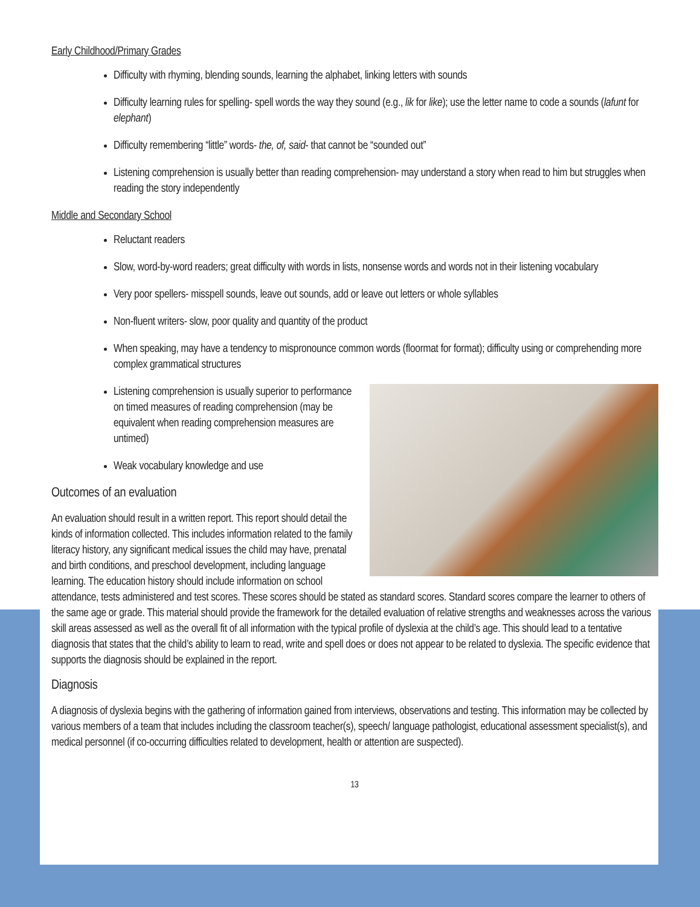Early Childhood/Primary Grades
Difficulty with rhyming, blending sounds, learning the alphabet, linking letters with sounds
Difficulty learning rules for spelling- spell words the way they sound (e.g., lik for like); use the letter name to code a sounds (lafunt for elephant)
Difficulty remembering “little” words- the, of, said- that cannot be “sounded out”
Listening comprehension is usually better than reading comprehension- may understand a story when read to him but struggles when reading the story independently
Middle and Secondary School
Reluctant readers
Slow, word-by-word readers; great difficulty with words in lists, nonsense words and words not in their listening vocabulary
Very poor spellers- misspell sounds, leave out sounds, add or leave out letters or whole syllables
Non-fluent writers- slow, poor quality and quantity of the product
When speaking, may have a tendency to mispronounce common words (floormat for format); difficulty using or comprehending more complex grammatical structures
Listening comprehension is usually superior to performance on timed measures of reading comprehension (may be equivalent when reading comprehension measures are untimed)
Weak vocabulary knowledge and use
Outcomes of an evaluation
An evaluation should result in a written report. This report should detail the kinds of information collected. This includes information related to the family literacy history, any significant medical issues the child may have, prenatal and birth conditions, and preschool development, including language learning. The education history should include information on school attendance, tests administered and test scores. These scores should be stated as standard scores. Standard scores compare the learner to others of the same age or grade. This material should provide the framework for the detailed evaluation of relative strengths and weaknesses across the various skill areas assessed as well as the overall fit of all information with the typical profile of dyslexia at the child’s age. This should lead to a tentative diagnosis that states that the child’s ability to learn to read, write and spell does or does not appear to be related to dyslexia. The specific evidence that supports the diagnosis should be explained in the report.
Diagnosis
A diagnosis of dyslexia begins with the gathering of information gained from interviews, observations and testing. This information may be collected by various members of a team that includes including the classroom teacher(s), speech/ language pathologist, educational assessment specialist(s), and medical personnel (if co-occurring difficulties related to development, health or attention are suspected).
13